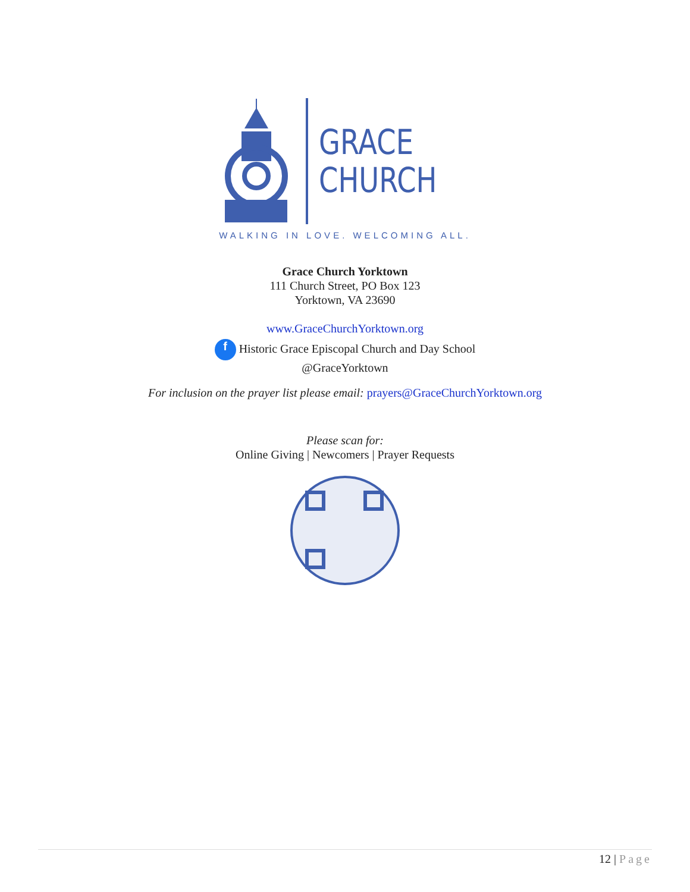GRACE
CHURCH
WALKING IN LOVE. WELCOMING ALL.
Grace Church Yorktown
111 Church Street, PO Box 123
Yorktown, VA 23690
www.GraceChurchYorktown.org
f Historic Grace Episcopal Church and Day School
@GraceYorktown
For inclusion on the prayer list please email: prayers@GraceChurchYorktown.org
Please scan for:
Online Giving | Newcomers | Prayer Requests
12 | Page